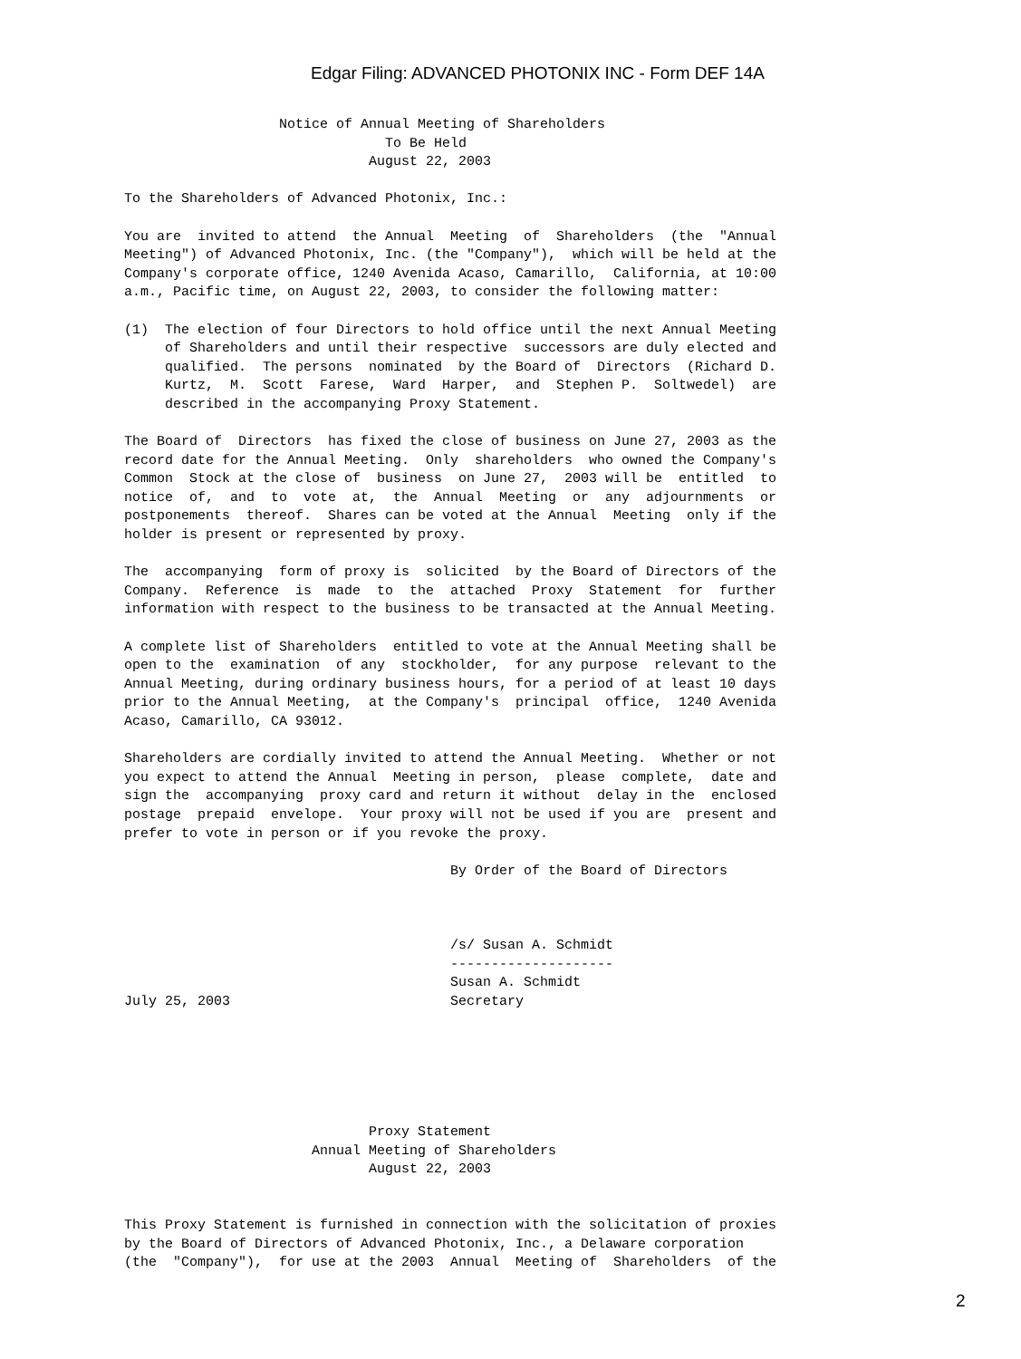Edgar Filing: ADVANCED PHOTONIX INC - Form DEF 14A
                   Notice of Annual Meeting of Shareholders
                                To Be Held
                              August 22, 2003

To the Shareholders of Advanced Photonix, Inc.:

You are  invited to attend  the Annual  Meeting  of  Shareholders  (the  "Annual
Meeting") of Advanced Photonix, Inc. (the "Company"),  which will be held at the
Company's corporate office, 1240 Avenida Acaso, Camarillo,  California, at 10:00
a.m., Pacific time, on August 22, 2003, to consider the following matter:

(1)  The election of four Directors to hold office until the next Annual Meeting
     of Shareholders and until their respective  successors are duly elected and
     qualified.  The persons  nominated  by the Board of  Directors  (Richard D.
     Kurtz,  M.  Scott  Farese,  Ward  Harper,  and  Stephen P.  Soltwedel)  are
     described in the accompanying Proxy Statement.

The Board of  Directors  has fixed the close of business on June 27, 2003 as the
record date for the Annual Meeting.  Only  shareholders  who owned the Company's
Common  Stock at the close of  business  on June 27,  2003 will be  entitled  to
notice  of,  and  to  vote  at,  the  Annual  Meeting  or  any  adjournments  or
postponements  thereof.  Shares can be voted at the Annual  Meeting  only if the
holder is present or represented by proxy.

The  accompanying  form of proxy is  solicited  by the Board of Directors of the
Company.  Reference  is  made  to  the  attached  Proxy  Statement  for  further
information with respect to the business to be transacted at the Annual Meeting.

A complete list of Shareholders  entitled to vote at the Annual Meeting shall be
open to the  examination  of any  stockholder,  for any purpose  relevant to the
Annual Meeting, during ordinary business hours, for a period of at least 10 days
prior to the Annual Meeting,  at the Company's  principal  office,  1240 Avenida
Acaso, Camarillo, CA 93012.

Shareholders are cordially invited to attend the Annual Meeting.  Whether or not
you expect to attend the Annual  Meeting in person,  please  complete,  date and
sign the  accompanying  proxy card and return it without  delay in the  enclosed
postage  prepaid  envelope.  Your proxy will not be used if you are  present and
prefer to vote in person or if you revoke the proxy.

                                        By Order of the Board of Directors



                                        /s/ Susan A. Schmidt
                                        --------------------
                                        Susan A. Schmidt
July 25, 2003                           Secretary






                              Proxy Statement
                       Annual Meeting of Shareholders
                              August 22, 2003


This Proxy Statement is furnished in connection with the solicitation of proxies
by the Board of Directors of Advanced Photonix, Inc., a Delaware corporation
(the  "Company"),  for use at the 2003  Annual  Meeting of  Shareholders  of the
2